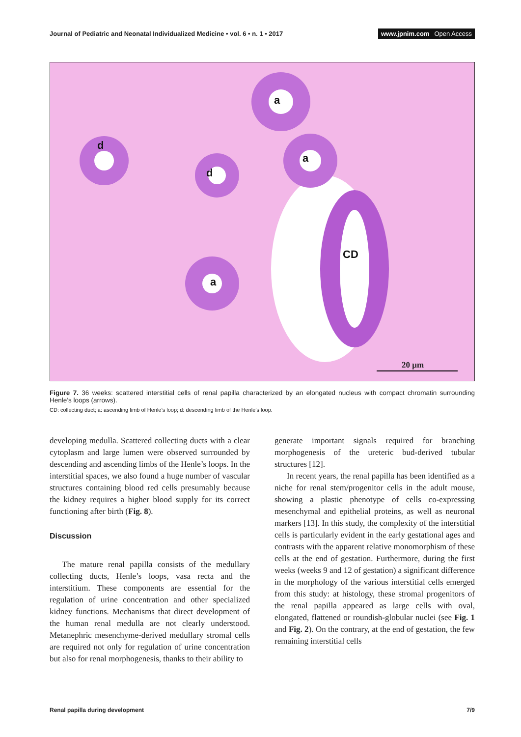Journal of Pediatric and Neonatal Individualized Medicine • vol. 6 • n. 1 • 2017
www.jpnim.com Open Access
a
a
a
d
d
CD
20 μm
Figure 7. 36 weeks: scattered interstitial cells of renal papilla characterized by an elongated nucleus with compact chromatin surrounding Henle’s loops (arrows).
CD: collecting duct; a: ascending limb of Henle’s loop; d: descending limb of the Henle’s loop.
developing medulla. Scattered collecting ducts with a clear cytoplasm and large lumen were observed surrounded by descending and ascending limbs of the Henle’s loops. In the interstitial spaces, we also found a huge number of vascular structures containing blood red cells presumably because the kidney requires a higher blood supply for its correct functioning after birth (Fig. 8).
Discussion
The mature renal papilla consists of the medullary collecting ducts, Henle’s loops, vasa recta and the interstitium. These components are essential for the regulation of urine concentration and other specialized kidney functions. Mechanisms that direct development of the human renal medulla are not clearly understood. Metanephric mesenchyme-derived medullary stromal cells are required not only for regulation of urine concentration but also for renal morphogenesis, thanks to their ability to
generate important signals required for branching morphogenesis of the ureteric bud-derived tubular structures [12].
In recent years, the renal papilla has been identified as a niche for renal stem/progenitor cells in the adult mouse, showing a plastic phenotype of cells co-expressing mesenchymal and epithelial proteins, as well as neuronal markers [13]. In this study, the complexity of the interstitial cells is particularly evident in the early gestational ages and contrasts with the apparent relative monomorphism of these cells at the end of gestation. Furthermore, during the first weeks (weeks 9 and 12 of gestation) a significant difference in the morphology of the various interstitial cells emerged from this study: at histology, these stromal progenitors of the renal papilla appeared as large cells with oval, elongated, flattened or roundish-globular nuclei (see Fig. 1 and Fig. 2). On the contrary, at the end of gestation, the few remaining interstitial cells
Renal papilla during development
7/9